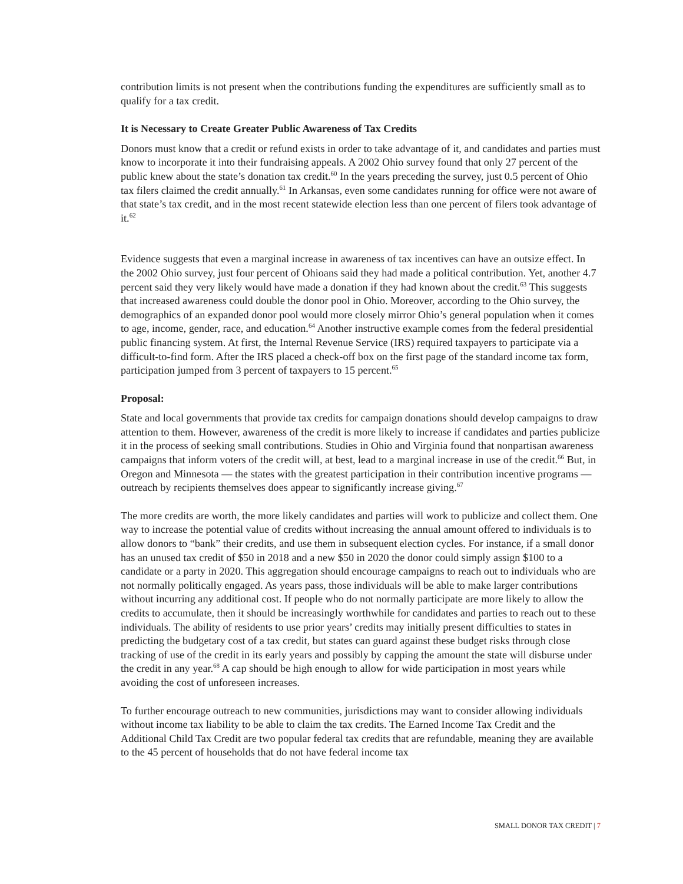contribution limits is not present when the contributions funding the expenditures are sufficiently small as to qualify for a tax credit.
It is Necessary to Create Greater Public Awareness of Tax Credits
Donors must know that a credit or refund exists in order to take advantage of it, and candidates and parties must know to incorporate it into their fundraising appeals. A 2002 Ohio survey found that only 27 percent of the public knew about the state’s donation tax credit.<sup>60</sup> In the years preceding the survey, just 0.5 percent of Ohio tax filers claimed the credit annually.<sup>61</sup> In Arkansas, even some candidates running for office were not aware of that state’s tax credit, and in the most recent statewide election less than one percent of filers took advantage of it.<sup>62</sup>
Evidence suggests that even a marginal increase in awareness of tax incentives can have an outsize effect. In the 2002 Ohio survey, just four percent of Ohioans said they had made a political contribution. Yet, another 4.7 percent said they very likely would have made a donation if they had known about the credit.<sup>63</sup> This suggests that increased awareness could double the donor pool in Ohio. Moreover, according to the Ohio survey, the demographics of an expanded donor pool would more closely mirror Ohio’s general population when it comes to age, income, gender, race, and education.<sup>64</sup> Another instructive example comes from the federal presidential public financing system. At first, the Internal Revenue Service (IRS) required taxpayers to participate via a difficult-to-find form. After the IRS placed a check-off box on the first page of the standard income tax form, participation jumped from 3 percent of taxpayers to 15 percent.<sup>65</sup>
Proposal:
State and local governments that provide tax credits for campaign donations should develop campaigns to draw attention to them. However, awareness of the credit is more likely to increase if candidates and parties publicize it in the process of seeking small contributions. Studies in Ohio and Virginia found that nonpartisan awareness campaigns that inform voters of the credit will, at best, lead to a marginal increase in use of the credit.<sup>66</sup> But, in Oregon and Minnesota — the states with the greatest participation in their contribution incentive programs — outreach by recipients themselves does appear to significantly increase giving.<sup>67</sup>
The more credits are worth, the more likely candidates and parties will work to publicize and collect them. One way to increase the potential value of credits without increasing the annual amount offered to individuals is to allow donors to “bank” their credits, and use them in subsequent election cycles. For instance, if a small donor has an unused tax credit of $50 in 2018 and a new $50 in 2020 the donor could simply assign $100 to a candidate or a party in 2020. This aggregation should encourage campaigns to reach out to individuals who are not normally politically engaged. As years pass, those individuals will be able to make larger contributions without incurring any additional cost. If people who do not normally participate are more likely to allow the credits to accumulate, then it should be increasingly worthwhile for candidates and parties to reach out to these individuals. The ability of residents to use prior years’ credits may initially present difficulties to states in predicting the budgetary cost of a tax credit, but states can guard against these budget risks through close tracking of use of the credit in its early years and possibly by capping the amount the state will disburse under the credit in any year.<sup>68</sup> A cap should be high enough to allow for wide participation in most years while avoiding the cost of unforeseen increases.
To further encourage outreach to new communities, jurisdictions may want to consider allowing individuals without income tax liability to be able to claim the tax credits. The Earned Income Tax Credit and the Additional Child Tax Credit are two popular federal tax credits that are refundable, meaning they are available to the 45 percent of households that do not have federal income tax
SMALL DONOR TAX CREDIT | 7